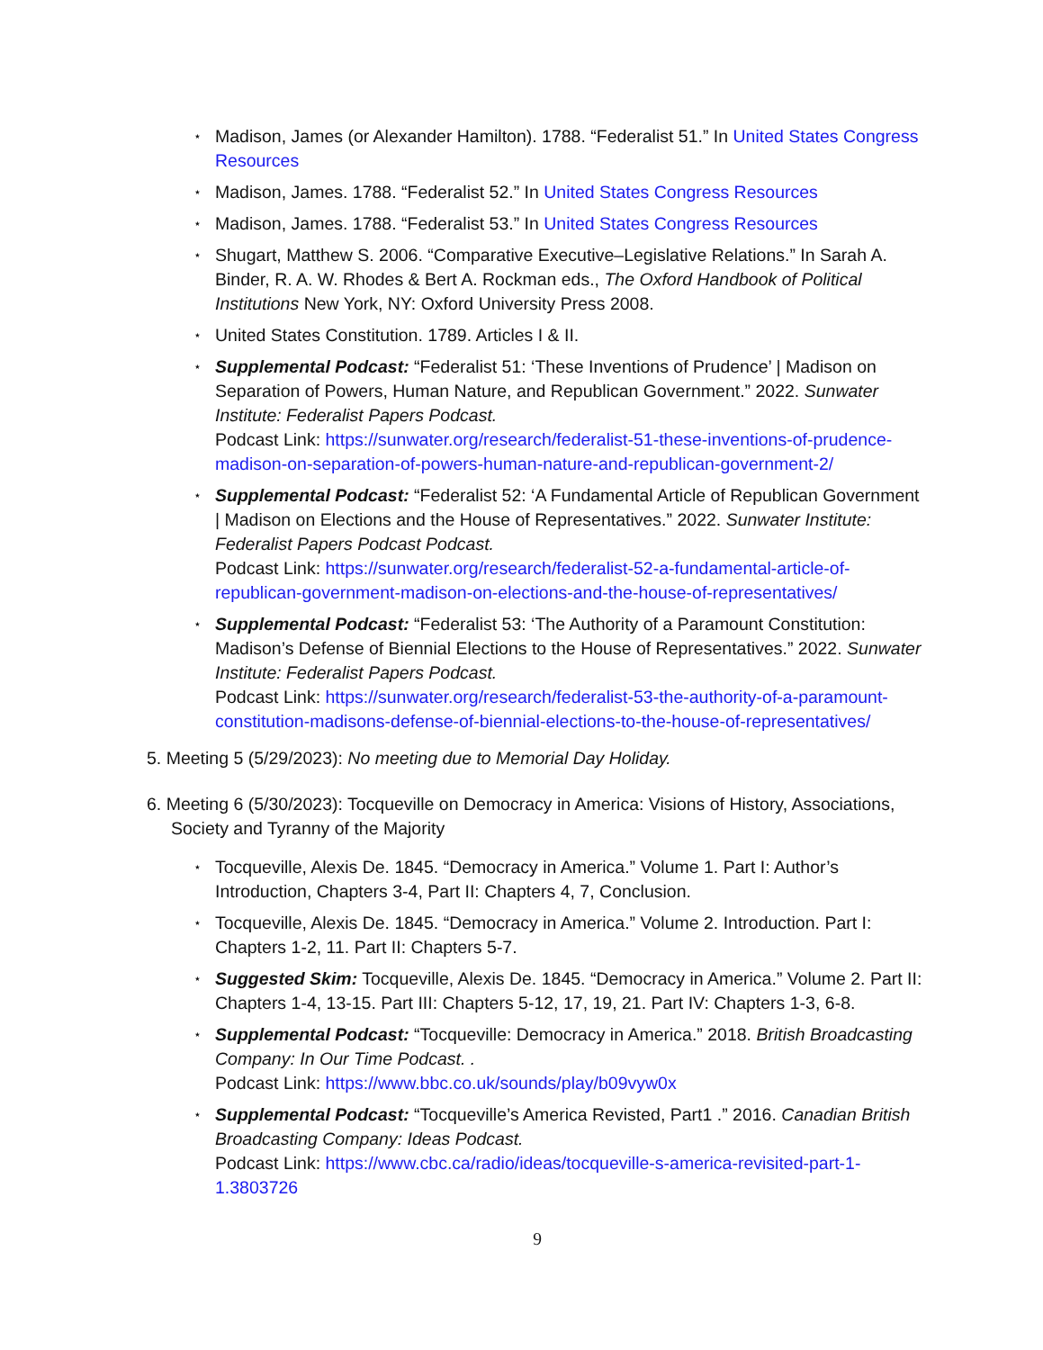⋆ Madison, James (or Alexander Hamilton). 1788. “Federalist 51.” In United States Congress Resources
⋆ Madison, James. 1788. “Federalist 52.” In United States Congress Resources
⋆ Madison, James. 1788. “Federalist 53.” In United States Congress Resources
⋆ Shugart, Matthew S. 2006. “Comparative Executive–Legislative Relations.” In Sarah A. Binder, R. A. W. Rhodes & Bert A. Rockman eds., The Oxford Handbook of Political Institutions New York, NY: Oxford University Press 2008.
⋆ United States Constitution. 1789. Articles I & II.
⋆ Supplemental Podcast: “Federalist 51: ‘These Inventions of Prudence’ | Madison on Separation of Powers, Human Nature, and Republican Government.” 2022. Sunwater Institute: Federalist Papers Podcast.
Podcast Link: https://sunwater.org/research/federalist-51-these-inventions-of-prudence-madison-on-separation-of-powers-human-nature-and-republican-government-2/
⋆ Supplemental Podcast: “Federalist 52: ‘A Fundamental Article of Republican Government | Madison on Elections and the House of Representatives.” 2022. Sunwater Institute: Federalist Papers Podcast Podcast.
Podcast Link: https://sunwater.org/research/federalist-52-a-fundamental-article-of-republican-government-madison-on-elections-and-the-house-of-representatives/
⋆ Supplemental Podcast: “Federalist 53: ‘The Authority of a Paramount Constitution: Madison’s Defense of Biennial Elections to the House of Representatives.” 2022. Sunwater Institute: Federalist Papers Podcast.
Podcast Link: https://sunwater.org/research/federalist-53-the-authority-of-a-paramount-constitution-madisons-defense-of-biennial-elections-to-the-house-of-representatives/
5. Meeting 5 (5/29/2023): No meeting due to Memorial Day Holiday.
6. Meeting 6 (5/30/2023): Tocqueville on Democracy in America: Visions of History, Associations, Society and Tyranny of the Majority
⋆ Tocqueville, Alexis De. 1845. “Democracy in America.” Volume 1. Part I: Author’s Introduction, Chapters 3-4, Part II: Chapters 4, 7, Conclusion.
⋆ Tocqueville, Alexis De. 1845. “Democracy in America.” Volume 2. Introduction. Part I: Chapters 1-2, 11. Part II: Chapters 5-7.
⋆ Suggested Skim: Tocqueville, Alexis De. 1845. “Democracy in America.” Volume 2. Part II: Chapters 1-4, 13-15. Part III: Chapters 5-12, 17, 19, 21. Part IV: Chapters 1-3, 6-8.
⋆ Supplemental Podcast: “Tocqueville: Democracy in America.” 2018. British Broadcasting Company: In Our Time Podcast. .
Podcast Link: https://www.bbc.co.uk/sounds/play/b09vyw0x
⋆ Supplemental Podcast: “Tocqueville’s America Revisted, Part1 .” 2016. Canadian British Broadcasting Company: Ideas Podcast.
Podcast Link: https://www.cbc.ca/radio/ideas/tocqueville-s-america-revisited-part-1-1.3803726
9